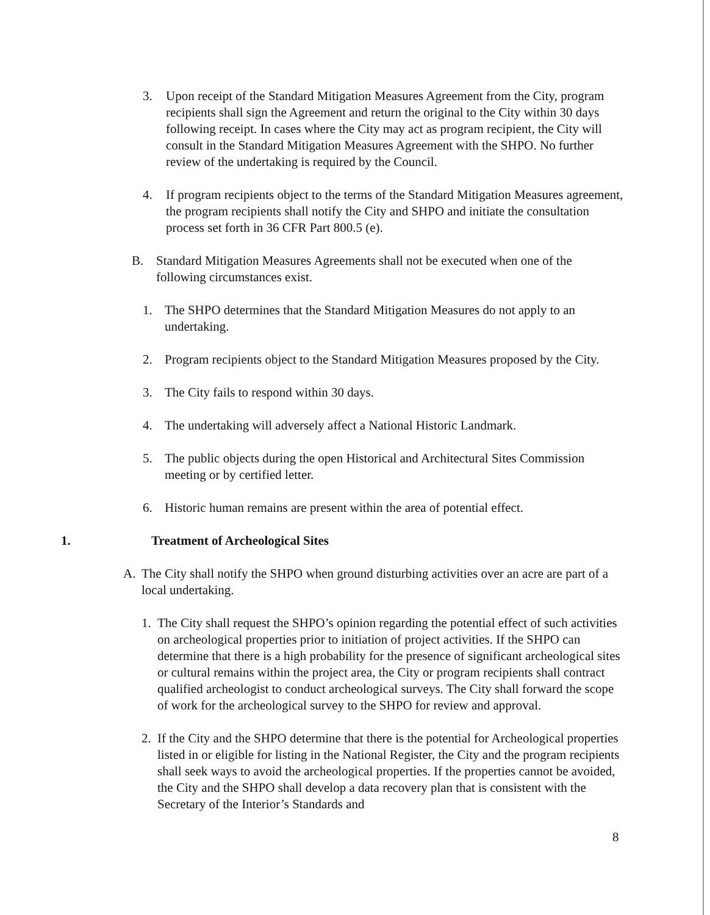3. Upon receipt of the Standard Mitigation Measures Agreement from the City, program recipients shall sign the Agreement and return the original to the City within 30 days following receipt. In cases where the City may act as program recipient, the City will consult in the Standard Mitigation Measures Agreement with the SHPO. No further review of the undertaking is required by the Council.
4. If program recipients object to the terms of the Standard Mitigation Measures agreement, the program recipients shall notify the City and SHPO and initiate the consultation process set forth in 36 CFR Part 800.5 (e).
B. Standard Mitigation Measures Agreements shall not be executed when one of the following circumstances exist.
1. The SHPO determines that the Standard Mitigation Measures do not apply to an undertaking.
2. Program recipients object to the Standard Mitigation Measures proposed by the City.
3. The City fails to respond within 30 days.
4. The undertaking will adversely affect a National Historic Landmark.
5. The public objects during the open Historical and Architectural Sites Commission meeting or by certified letter.
6. Historic human remains are present within the area of potential effect.
1. Treatment of Archeological Sites
A. The City shall notify the SHPO when ground disturbing activities over an acre are part of a local undertaking.
1. The City shall request the SHPO’s opinion regarding the potential effect of such activities on archeological properties prior to initiation of project activities. If the SHPO can determine that there is a high probability for the presence of significant archeological sites or cultural remains within the project area, the City or program recipients shall contract qualified archeologist to conduct archeological surveys. The City shall forward the scope of work for the archeological survey to the SHPO for review and approval.
2. If the City and the SHPO determine that there is the potential for Archeological properties listed in or eligible for listing in the National Register, the City and the program recipients shall seek ways to avoid the archeological properties. If the properties cannot be avoided, the City and the SHPO shall develop a data recovery plan that is consistent with the Secretary of the Interior’s Standards and
8